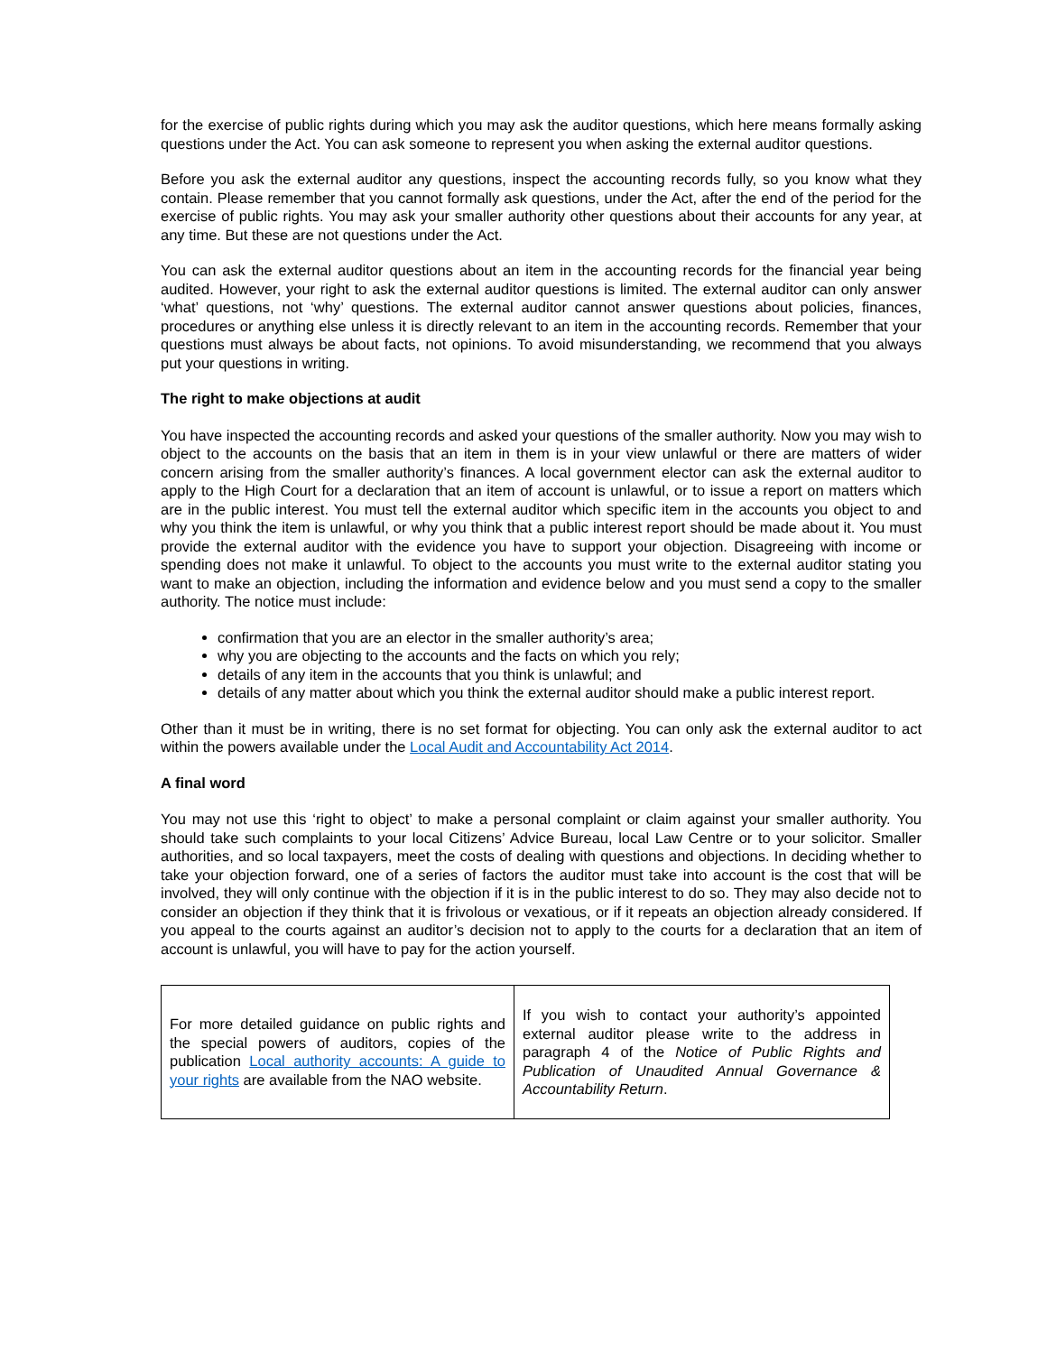for the exercise of public rights during which you may ask the auditor questions, which here means formally asking questions under the Act. You can ask someone to represent you when asking the external auditor questions.
Before you ask the external auditor any questions, inspect the accounting records fully, so you know what they contain. Please remember that you cannot formally ask questions, under the Act, after the end of the period for the exercise of public rights. You may ask your smaller authority other questions about their accounts for any year, at any time. But these are not questions under the Act.
You can ask the external auditor questions about an item in the accounting records for the financial year being audited. However, your right to ask the external auditor questions is limited. The external auditor can only answer ‘what’ questions, not ‘why’ questions. The external auditor cannot answer questions about policies, finances, procedures or anything else unless it is directly relevant to an item in the accounting records. Remember that your questions must always be about facts, not opinions. To avoid misunderstanding, we recommend that you always put your questions in writing.
The right to make objections at audit
You have inspected the accounting records and asked your questions of the smaller authority. Now you may wish to object to the accounts on the basis that an item in them is in your view unlawful or there are matters of wider concern arising from the smaller authority’s finances. A local government elector can ask the external auditor to apply to the High Court for a declaration that an item of account is unlawful, or to issue a report on matters which are in the public interest. You must tell the external auditor which specific item in the accounts you object to and why you think the item is unlawful, or why you think that a public interest report should be made about it. You must provide the external auditor with the evidence you have to support your objection. Disagreeing with income or spending does not make it unlawful. To object to the accounts you must write to the external auditor stating you want to make an objection, including the information and evidence below and you must send a copy to the smaller authority. The notice must include:
confirmation that you are an elector in the smaller authority’s area;
why you are objecting to the accounts and the facts on which you rely;
details of any item in the accounts that you think is unlawful; and
details of any matter about which you think the external auditor should make a public interest report.
Other than it must be in writing, there is no set format for objecting. You can only ask the external auditor to act within the powers available under the Local Audit and Accountability Act 2014.
A final word
You may not use this ‘right to object’ to make a personal complaint or claim against your smaller authority. You should take such complaints to your local Citizens’ Advice Bureau, local Law Centre or to your solicitor. Smaller authorities, and so local taxpayers, meet the costs of dealing with questions and objections. In deciding whether to take your objection forward, one of a series of factors the auditor must take into account is the cost that will be involved, they will only continue with the objection if it is in the public interest to do so. They may also decide not to consider an objection if they think that it is frivolous or vexatious, or if it repeats an objection already considered. If you appeal to the courts against an auditor’s decision not to apply to the courts for a declaration that an item of account is unlawful, you will have to pay for the action yourself.
| For more detailed guidance on public rights and the special powers of auditors, copies of the publication Local authority accounts: A guide to your rights are available from the NAO website. | If you wish to contact your authority’s appointed external auditor please write to the address in paragraph 4 of the Notice of Public Rights and Publication of Unaudited Annual Governance & Accountability Return . |